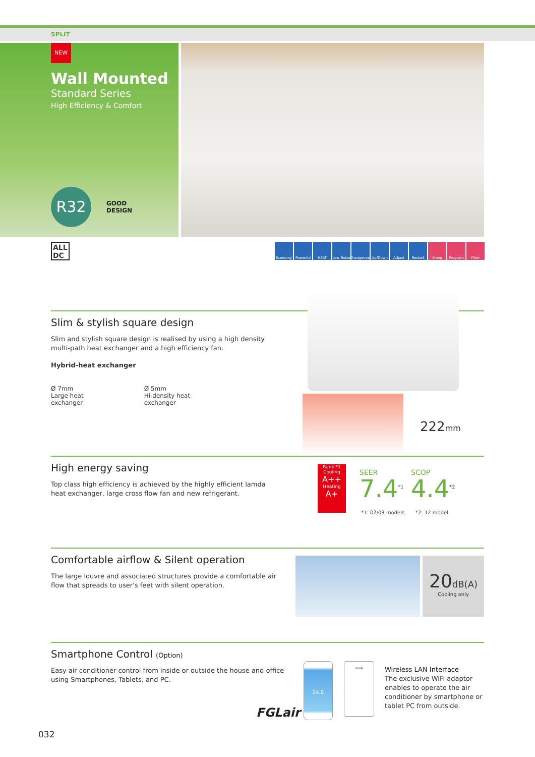SPLIT
NEW
Wall Mounted
Standard Series
High Efficiency & Comfort
R32
GOOD
DESIGN
ALL
DC
Economy Powerful HEAT Low Noise Changeover Up/Down Adjust Restart Sleep Program Filter
Slim & stylish square design
Slim and stylish square design is realised by using a high density
multi-path heat exchanger and a high efficiency fan.
Hybrid-heat exchanger
Ø 7mm
Large heat
exchanger
Ø 5mm
Hi-density heat
exchanger
222mm
High energy saving
Top class high efficiency is achieved by the highly efficient lamda
heat exchanger, large cross flow fan and new refrigerant.
Rank *1
Cooling
A++
Heating
A+
SEER SCOP
7.4<sup>*1</sup> 4.4<sup>*2</sup>
*1: 07/09 models *2: 12 model
Comfortable airflow & Silent operation
The large louvre and associated structures provide a comfortable air
flow that spreads to user's feet with silent operation.
20dB(A)
Cooling only
Smartphone Control (Option)
Easy air conditioner control from inside or outside the house and office
using Smartphones, Tablets, and PC.
FGLair
24.0 WLAN
Wireless LAN Interface
The exclusive WiFi adaptor
enables to operate the air
conditioner by smartphone or
tablet PC from outside.
032